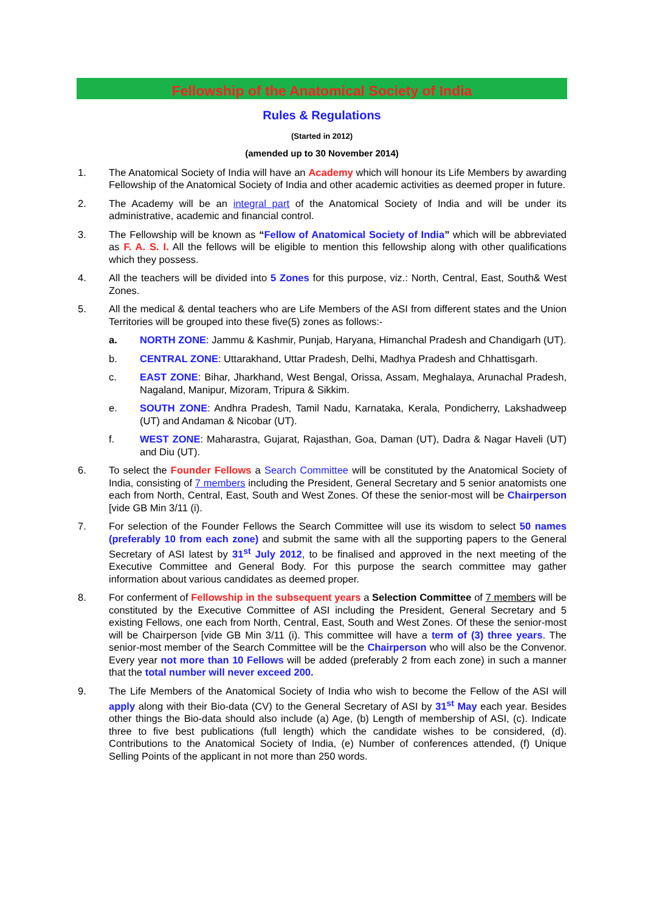Fellowship of the Anatomical Society of India
Rules & Regulations
(Started in 2012)
(amended up to 30 November 2014)
1. The Anatomical Society of India will have an Academy which will honour its Life Members by awarding Fellowship of the Anatomical Society of India and other academic activities as deemed proper in future.
2. The Academy will be an integral part of the Anatomical Society of India and will be under its administrative, academic and financial control.
3. The Fellowship will be known as “Fellow of Anatomical Society of India” which will be abbreviated as F. A. S. I. All the fellows will be eligible to mention this fellowship along with other qualifications which they possess.
4. All the teachers will be divided into 5 Zones for this purpose, viz.: North, Central, East, South& West Zones.
5. All the medical & dental teachers who are Life Members of the ASI from different states and the Union Territories will be grouped into these five(5) zones as follows:-
a. NORTH ZONE: Jammu & Kashmir, Punjab, Haryana, Himanchal Pradesh and Chandigarh (UT).
b. CENTRAL ZONE: Uttarakhand, Uttar Pradesh, Delhi, Madhya Pradesh and Chhattisgarh.
c. EAST ZONE: Bihar, Jharkhand, West Bengal, Orissa, Assam, Meghalaya, Arunachal Pradesh, Nagaland, Manipur, Mizoram, Tripura & Sikkim.
e. SOUTH ZONE: Andhra Pradesh, Tamil Nadu, Karnataka, Kerala, Pondicherry, Lakshadweep (UT) and Andaman & Nicobar (UT).
f. WEST ZONE: Maharastra, Gujarat, Rajasthan, Goa, Daman (UT), Dadra & Nagar Haveli (UT) and Diu (UT).
6. To select the Founder Fellows a Search Committee will be constituted by the Anatomical Society of India, consisting of 7 members including the President, General Secretary and 5 senior anatomists one each from North, Central, East, South and West Zones. Of these the senior-most will be Chairperson [vide GB Min 3/11 (i).
7. For selection of the Founder Fellows the Search Committee will use its wisdom to select 50 names (preferably 10 from each zone) and submit the same with all the supporting papers to the General Secretary of ASI latest by 31<sup>st</sup> July 2012, to be finalised and approved in the next meeting of the Executive Committee and General Body. For this purpose the search committee may gather information about various candidates as deemed proper.
8. For conferment of Fellowship in the subsequent years a Selection Committee of 7 members will be constituted by the Executive Committee of ASI including the President, General Secretary and 5 existing Fellows, one each from North, Central, East, South and West Zones. Of these the senior-most will be Chairperson [vide GB Min 3/11 (i). This committee will have a term of (3) three years. The senior-most member of the Search Committee will be the Chairperson who will also be the Convenor. Every year not more than 10 Fellows will be added (preferably 2 from each zone) in such a manner that the total number will never exceed 200.
9. The Life Members of the Anatomical Society of India who wish to become the Fellow of the ASI will apply along with their Bio-data (CV) to the General Secretary of ASI by 31<sup>st</sup> May each year. Besides other things the Bio-data should also include (a) Age, (b) Length of membership of ASI, (c). Indicate three to five best publications (full length) which the candidate wishes to be considered, (d). Contributions to the Anatomical Society of India, (e) Number of conferences attended, (f) Unique Selling Points of the applicant in not more than 250 words.